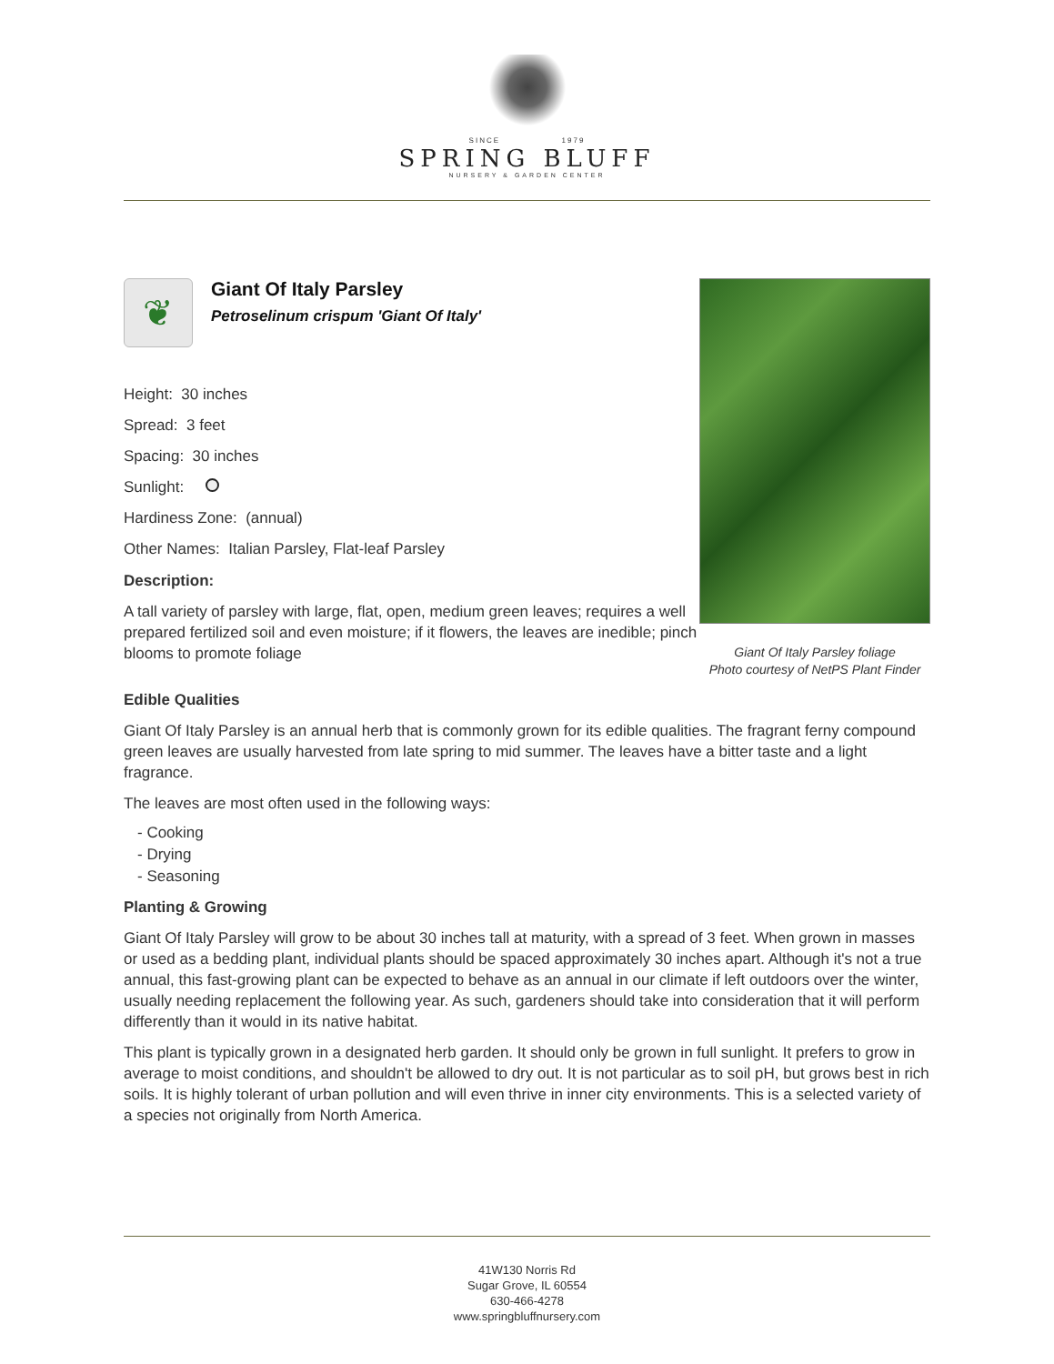SINCE 1979
SPRING BLUFF
NURSERY & GARDEN CENTER
❦
Giant Of Italy Parsley
Petroselinum crispum 'Giant Of Italy'
Height: 30 inches
Spread: 3 feet
Spacing: 30 inches
Sunlight:
Hardiness Zone: (annual)
Other Names: Italian Parsley, Flat-leaf Parsley
Description:
A tall variety of parsley with large, flat, open, medium green leaves; requires a well prepared fertilized soil and even moisture; if it flowers, the leaves are inedible; pinch blooms to promote foliage
Giant Of Italy Parsley foliage
Photo courtesy of NetPS Plant Finder
Edible Qualities
Giant Of Italy Parsley is an annual herb that is commonly grown for its edible qualities. The fragrant ferny compound green leaves are usually harvested from late spring to mid summer. The leaves have a bitter taste and a light fragrance.
The leaves are most often used in the following ways:
- Cooking
- Drying
- Seasoning
Planting & Growing
Giant Of Italy Parsley will grow to be about 30 inches tall at maturity, with a spread of 3 feet. When grown in masses or used as a bedding plant, individual plants should be spaced approximately 30 inches apart. Although it's not a true annual, this fast-growing plant can be expected to behave as an annual in our climate if left outdoors over the winter, usually needing replacement the following year. As such, gardeners should take into consideration that it will perform differently than it would in its native habitat.
This plant is typically grown in a designated herb garden. It should only be grown in full sunlight. It prefers to grow in average to moist conditions, and shouldn't be allowed to dry out. It is not particular as to soil pH, but grows best in rich soils. It is highly tolerant of urban pollution and will even thrive in inner city environments. This is a selected variety of a species not originally from North America.
41W130 Norris Rd
Sugar Grove, IL 60554
630-466-4278
www.springbluffnursery.com